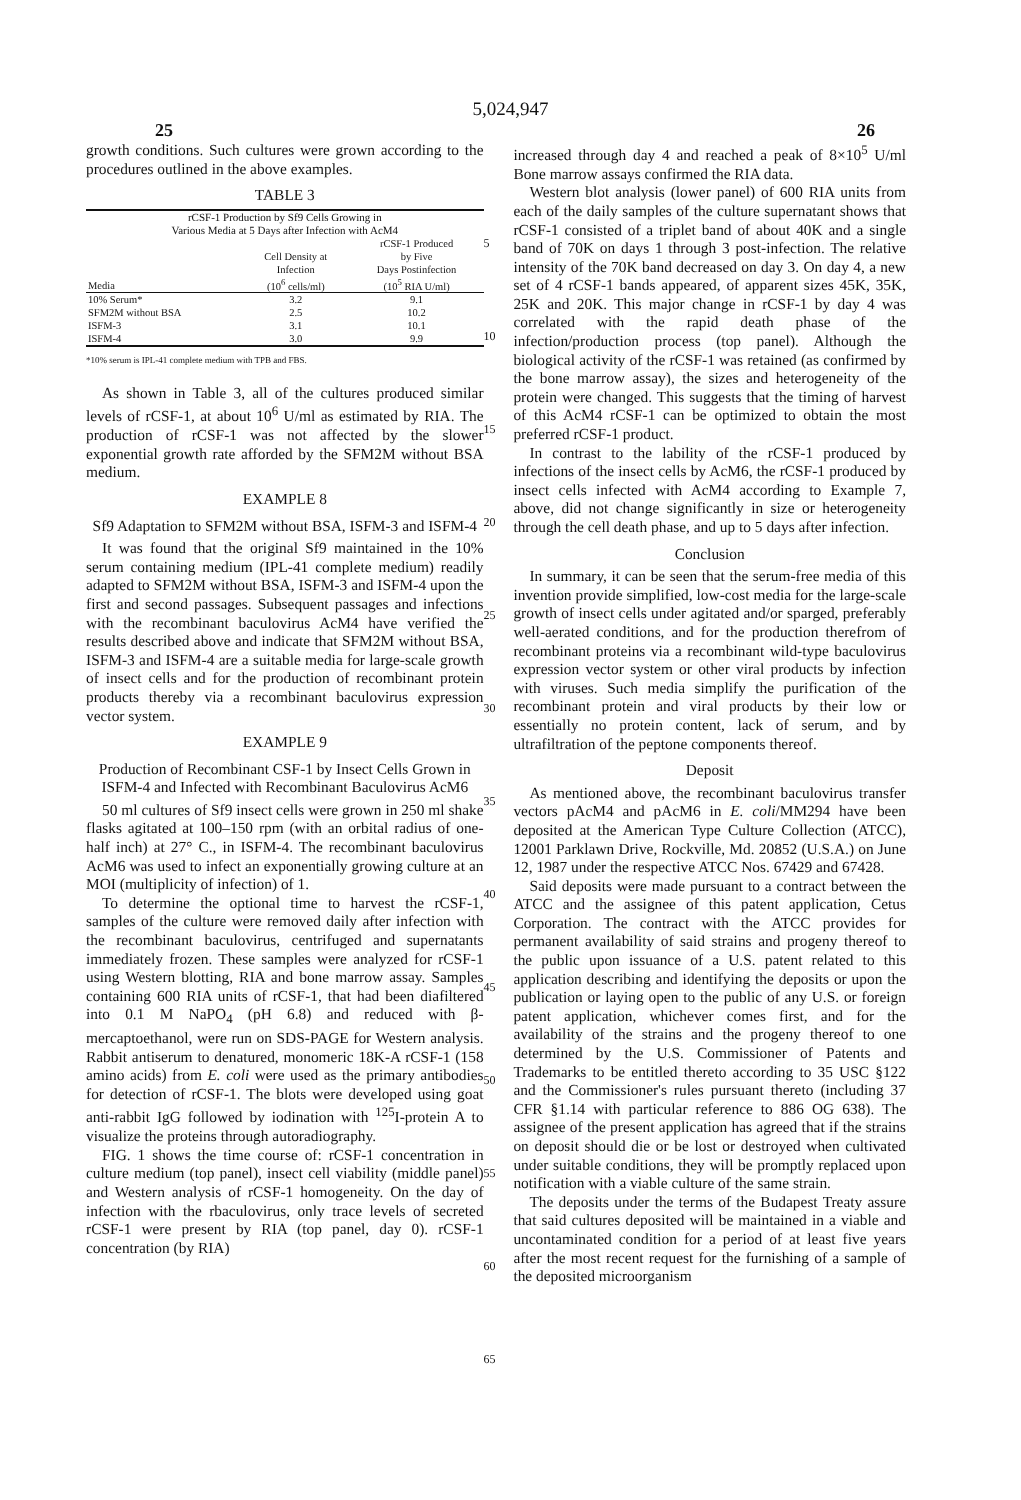5,024,947
25 26
growth conditions. Such cultures were grown according to the procedures outlined in the above examples.
TABLE 3
| rCSF-1 Production by Sf9 Cells Growing in Various Media at 5 Days after Infection with AcM4 | | |
| --- | --- | --- |
| Media | Cell Density at Infection (10<sup>6</sup> cells/ml) | rCSF-1 Produced by Five Days Postinfection (10<sup>5</sup> RIA U/ml) |
| 10% Serum* | 3.2 | 9.1 |
| SFM2M without BSA | 2.5 | 10.2 |
| ISFM-3 | 3.1 | 10.1 |
| ISFM-4 | 3.0 | 9.9 |
*10% serum is IPL-41 complete medium with TPB and FBS.
As shown in Table 3, all of the cultures produced similar levels of rCSF-1, at about 10<sup>6</sup> U/ml as estimated by RIA. The production of rCSF-1 was not affected by the slower exponential growth rate afforded by the SFM2M without BSA medium.
EXAMPLE 8
Sf9 Adaptation to SFM2M without BSA, ISFM-3 and ISFM-4
It was found that the original Sf9 maintained in the 10% serum containing medium (IPL-41 complete medium) readily adapted to SFM2M without BSA, ISFM-3 and ISFM-4 upon the first and second passages. Subsequent passages and infections with the recombinant baculovirus AcM4 have verified the results described above and indicate that SFM2M without BSA, ISFM-3 and ISFM-4 are a suitable media for large-scale growth of insect cells and for the production of recombinant protein products thereby via a recombinant baculovirus expression vector system.
EXAMPLE 9
Production of Recombinant CSF-1 by Insect Cells Grown in ISFM-4 and Infected with Recombinant Baculovirus AcM6
50 ml cultures of Sf9 insect cells were grown in 250 ml shake flasks agitated at 100–150 rpm (with an orbital radius of one-half inch) at 27° C., in ISFM-4. The recombinant baculovirus AcM6 was used to infect an exponentially growing culture at an MOI (multiplicity of infection) of 1.
To determine the optional time to harvest the rCSF-1, samples of the culture were removed daily after infection with the recombinant baculovirus, centrifuged and supernatants immediately frozen. These samples were analyzed for rCSF-1 using Western blotting, RIA and bone marrow assay. Samples containing 600 RIA units of rCSF-1, that had been diafiltered into 0.1 M NaPO<sub>4</sub> (pH 6.8) and reduced with β-mercaptoethanol, were run on SDS-PAGE for Western analysis. Rabbit antiserum to denatured, monomeric 18K-A rCSF-1 (158 amino acids) from E. coli were used as the primary antibodies for detection of rCSF-1. The blots were developed using goat anti-rabbit IgG followed by iodination with <sup>125</sup>I-protein A to visualize the proteins through autoradiography.
FIG. 1 shows the time course of: rCSF-1 concentration in culture medium (top panel), insect cell viability (middle panel) and Western analysis of rCSF-1 homogeneity. On the day of infection with the rbaculovirus, only trace levels of secreted rCSF-1 were present by RIA (top panel, day 0). rCSF-1 concentration (by RIA)
5
10
15
20
25
30
35
40
45
50
55
60
65
increased through day 4 and reached a peak of 8×10<sup>5</sup> U/ml Bone marrow assays confirmed the RIA data.
Western blot analysis (lower panel) of 600 RIA units from each of the daily samples of the culture supernatant shows that rCSF-1 consisted of a triplet band of about 40K and a single band of 70K on days 1 through 3 post-infection. The relative intensity of the 70K band decreased on day 3. On day 4, a new set of 4 rCSF-1 bands appeared, of apparent sizes 45K, 35K, 25K and 20K. This major change in rCSF-1 by day 4 was correlated with the rapid death phase of the infection/production process (top panel). Although the biological activity of the rCSF-1 was retained (as confirmed by the bone marrow assay), the sizes and heterogeneity of the protein were changed. This suggests that the timing of harvest of this AcM4 rCSF-1 can be optimized to obtain the most preferred rCSF-1 product.
In contrast to the lability of the rCSF-1 produced by infections of the insect cells by AcM6, the rCSF-1 produced by insect cells infected with AcM4 according to Example 7, above, did not change significantly in size or heterogeneity through the cell death phase, and up to 5 days after infection.
Conclusion
In summary, it can be seen that the serum-free media of this invention provide simplified, low-cost media for the large-scale growth of insect cells under agitated and/or sparged, preferably well-aerated conditions, and for the production therefrom of recombinant proteins via a recombinant wild-type baculovirus expression vector system or other viral products by infection with viruses. Such media simplify the purification of the recombinant protein and viral products by their low or essentially no protein content, lack of serum, and by ultrafiltration of the peptone components thereof.
Deposit
As mentioned above, the recombinant baculovirus transfer vectors pAcM4 and pAcM6 in E. coli/MM294 have been deposited at the American Type Culture Collection (ATCC), 12001 Parklawn Drive, Rockville, Md. 20852 (U.S.A.) on June 12, 1987 under the respective ATCC Nos. 67429 and 67428.
Said deposits were made pursuant to a contract between the ATCC and the assignee of this patent application, Cetus Corporation. The contract with the ATCC provides for permanent availability of said strains and progeny thereof to the public upon issuance of a U.S. patent related to this application describing and identifying the deposits or upon the publication or laying open to the public of any U.S. or foreign patent application, whichever comes first, and for the availability of the strains and the progeny thereof to one determined by the U.S. Commissioner of Patents and Trademarks to be entitled thereto according to 35 USC §122 and the Commissioner's rules pursuant thereto (including 37 CFR §1.14 with particular reference to 886 OG 638). The assignee of the present application has agreed that if the strains on deposit should die or be lost or destroyed when cultivated under suitable conditions, they will be promptly replaced upon notification with a viable culture of the same strain.
The deposits under the terms of the Budapest Treaty assure that said cultures deposited will be maintained in a viable and uncontaminated condition for a period of at least five years after the most recent request for the furnishing of a sample of the deposited microorganism